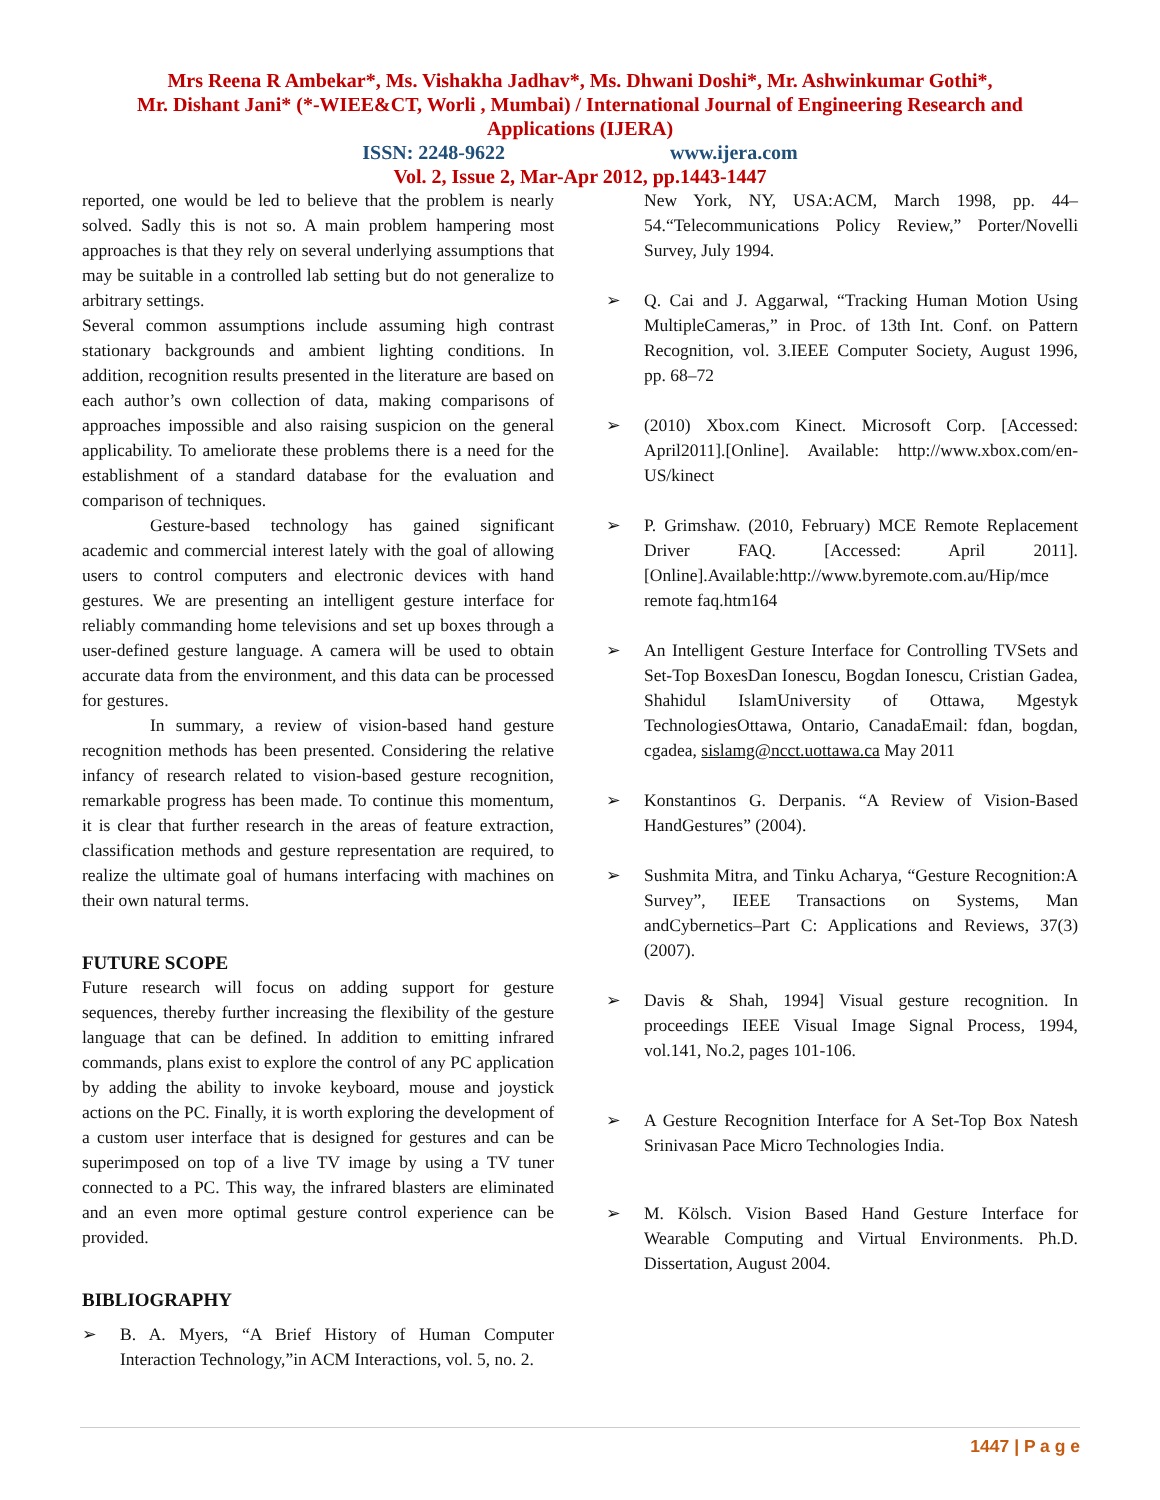Mrs Reena R Ambekar*, Ms. Vishakha Jadhav*, Ms. Dhwani Doshi*, Mr. Ashwinkumar Gothi*,
Mr. Dishant Jani* (*-WIEE&CT, Worli , Mumbai) / International Journal of Engineering Research and
Applications (IJERA)
ISSN: 2248-9622 www.ijera.com
Vol. 2, Issue 2, Mar-Apr 2012, pp.1443-1447
reported, one would be led to believe that the problem is nearly solved. Sadly this is not so. A main problem hampering most approaches is that they rely on several underlying assumptions that may be suitable in a controlled lab setting but do not generalize to arbitrary settings.
Several common assumptions include assuming high contrast stationary backgrounds and ambient lighting conditions. In addition, recognition results presented in the literature are based on each author’s own collection of data, making comparisons of approaches impossible and also raising suspicion on the general applicability. To ameliorate these problems there is a need for the establishment of a standard database for the evaluation and comparison of techniques.
Gesture-based technology has gained significant academic and commercial interest lately with the goal of allowing users to control computers and electronic devices with hand gestures. We are presenting an intelligent gesture interface for reliably commanding home televisions and set up boxes through a user-defined gesture language. A camera will be used to obtain accurate data from the environment, and this data can be processed for gestures.
In summary, a review of vision-based hand gesture recognition methods has been presented. Considering the relative infancy of research related to vision-based gesture recognition, remarkable progress has been made. To continue this momentum, it is clear that further research in the areas of feature extraction, classification methods and gesture representation are required, to realize the ultimate goal of humans interfacing with machines on their own natural terms.
FUTURE SCOPE
Future research will focus on adding support for gesture sequences, thereby further increasing the flexibility of the gesture language that can be defined. In addition to emitting infrared commands, plans exist to explore the control of any PC application by adding the ability to invoke keyboard, mouse and joystick actions on the PC. Finally, it is worth exploring the development of a custom user interface that is designed for gestures and can be superimposed on top of a live TV image by using a TV tuner connected to a PC. This way, the infrared blasters are eliminated and an even more optimal gesture control experience can be provided.
BIBLIOGRAPHY
➢ B. A. Myers, “A Brief History of Human Computer Interaction Technology,”in ACM Interactions, vol. 5, no. 2.
New York, NY, USA:ACM, March 1998, pp. 44–54.“Telecommunications Policy Review,” Porter/Novelli Survey, July 1994.
➢ Q. Cai and J. Aggarwal, “Tracking Human Motion Using MultipleCameras,” in Proc. of 13th Int. Conf. on Pattern Recognition, vol. 3.IEEE Computer Society, August 1996, pp. 68–72
➢ (2010) Xbox.com Kinect. Microsoft Corp. [Accessed: April2011].[Online]. Available: http://www.xbox.com/en-US/kinect
➢ P. Grimshaw. (2010, February) MCE Remote Replacement Driver FAQ. [Accessed: April 2011]. [Online].Available:http://www.byremote.com.au/Hip/mce remote faq.htm164
➢ An Intelligent Gesture Interface for Controlling TVSets and Set-Top BoxesDan Ionescu, Bogdan Ionescu, Cristian Gadea, Shahidul IslamUniversity of Ottawa, Mgestyk TechnologiesOttawa, Ontario, CanadaEmail: fdan, bogdan, cgadea, sislamg@ncct.uottawa.ca May 2011
➢ Konstantinos G. Derpanis. “A Review of Vision-Based HandGestures” (2004).
➢ Sushmita Mitra, and Tinku Acharya, “Gesture Recognition:A Survey”, IEEE Transactions on Systems, Man andCybernetics–Part C: Applications and Reviews, 37(3)(2007).
➢ Davis & Shah, 1994] Visual gesture recognition. In proceedings IEEE Visual Image Signal Process, 1994, vol.141, No.2, pages 101-106.
➢ A Gesture Recognition Interface for A Set-Top Box Natesh Srinivasan Pace Micro Technologies India.
➢ M. Kölsch. Vision Based Hand Gesture Interface for Wearable Computing and Virtual Environments. Ph.D. Dissertation, August 2004.
1447 | P a g e